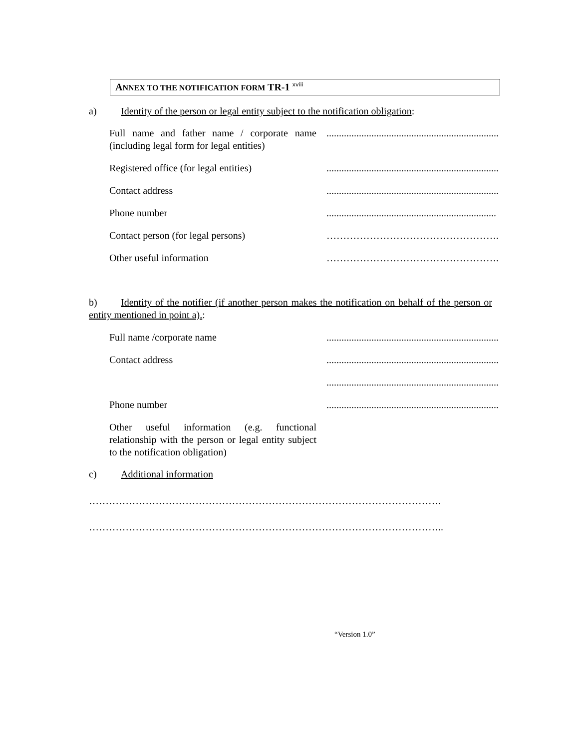ANNEX TO THE NOTIFICATION FORM TR-1 <sup>xviii</sup>
a) Identity of the person or legal entity subject to the notification obligation:
Full name and father name / corporate name (including legal form for legal entities)
.....................................................................
Registered office (for legal entities)
.....................................................................
Contact address .....................................................................
Phone number ....................................................................
Contact person (for legal persons) …………………………………………….
Other useful information …………………………………………….
b) Identity of the notifier (if another person makes the notification on behalf of the person or entity mentioned in point a).:
Full name /corporate name .....................................................................
Contact address .....................................................................
.....................................................................
Phone number .....................................................................
Other useful information (e.g. functional relationship with the person or legal entity subject to the notification obligation)
c) Additional information
…………………………………………………………………………………………….
……………………………………………………………………………………………..
“Version 1.0”